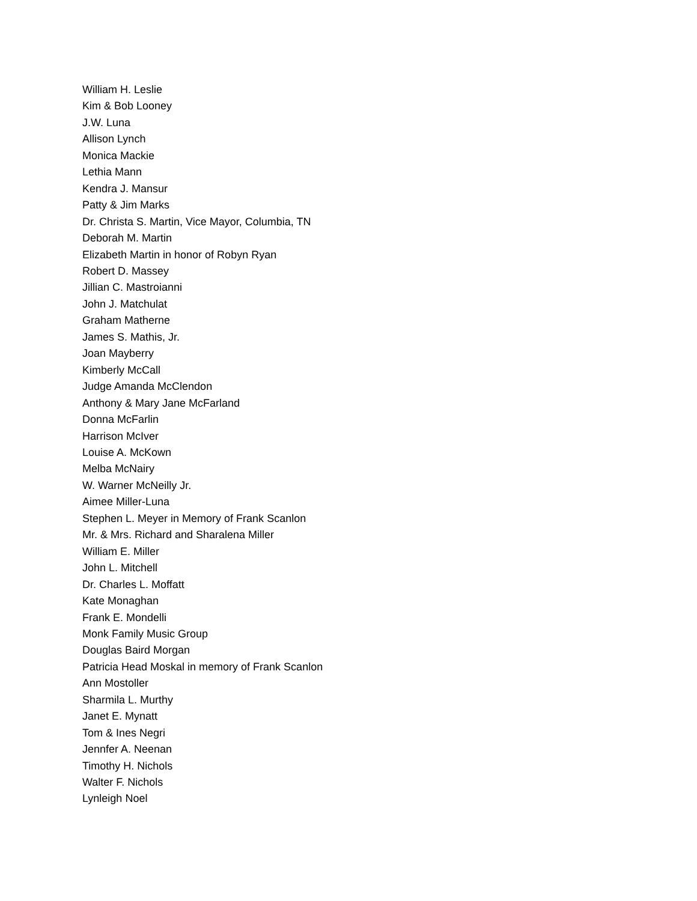William H. Leslie
Kim & Bob Looney
J.W. Luna
Allison Lynch
Monica Mackie
Lethia Mann
Kendra J. Mansur
Patty & Jim Marks
Dr. Christa S. Martin, Vice Mayor, Columbia, TN
Deborah M. Martin
Elizabeth Martin in honor of Robyn Ryan
Robert D. Massey
Jillian C. Mastroianni
John J. Matchulat
Graham Matherne
James S. Mathis, Jr.
Joan Mayberry
Kimberly McCall
Judge Amanda McClendon
Anthony & Mary Jane McFarland
Donna McFarlin
Harrison McIver
Louise A. McKown
Melba McNairy
W. Warner McNeilly Jr.
Aimee Miller-Luna
Stephen L. Meyer in Memory of Frank Scanlon
Mr. & Mrs. Richard and Sharalena Miller
William E. Miller
John L. Mitchell
Dr. Charles L. Moffatt
Kate Monaghan
Frank E. Mondelli
Monk Family Music Group
Douglas Baird Morgan
Patricia Head Moskal in memory of Frank Scanlon
Ann Mostoller
Sharmila L. Murthy
Janet E. Mynatt
Tom & Ines Negri
Jennfer A. Neenan
Timothy H. Nichols
Walter F. Nichols
Lynleigh Noel